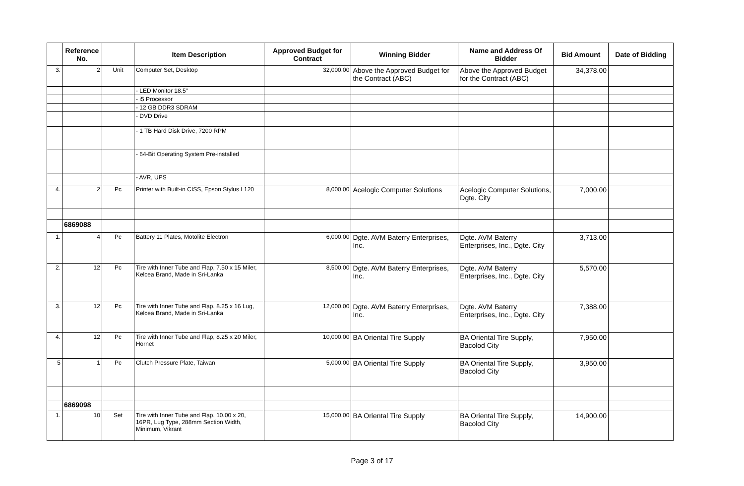| | Reference No. | | Item Description | Approved Budget for Contract | Winning Bidder | Name and Address Of Bidder | Bid Amount | Date of Bidding |
| --- | --- | --- | --- | --- | --- | --- | --- | --- |
| 3. | 2 | Unit | Computer Set, Desktop | 32,000.00 | Above the Approved Budget for the Contract (ABC) | Above the Approved Budget for the Contract (ABC) | 34,378.00 | |
| | | | - LED Monitor 18.5" | | | | | |
| | | | - i5 Processor | | | | | |
| | | | - 12 GB DDR3 SDRAM | | | | | |
| | | | - DVD Drive | | | | | |
| | | | - 1 TB Hard Disk Drive, 7200 RPM | | | | | |
| | | | - 64-Bit Operating System Pre-installed | | | | | |
| | | | - AVR, UPS | | | | | |
| 4. | 2 | Pc | Printer with Built-in CISS, Epson Stylus L120 | 8,000.00 | Acelogic Computer Solutions | Acelogic Computer Solutions, Dgte. City | 7,000.00 | |
| | 6869088 | | | | | | | |
| 1. | 4 | Pc | Battery 11 Plates, Motolite Electron | 6,000.00 | Dgte. AVM Baterry Enterprises, Inc. | Dgte. AVM Baterry Enterprises, Inc., Dgte. City | 3,713.00 | |
| 2. | 12 | Pc | Tire with Inner Tube and Flap, 7.50 x 15 Miler, Kelcea Brand, Made in Sri-Lanka | 8,500.00 | Dgte. AVM Baterry Enterprises, Inc. | Dgte. AVM Baterry Enterprises, Inc., Dgte. City | 5,570.00 | |
| 3. | 12 | Pc | Tire with Inner Tube and Flap, 8.25 x 16 Lug, Kelcea Brand, Made in Sri-Lanka | 12,000.00 | Dgte. AVM Baterry Enterprises, Inc. | Dgte. AVM Baterry Enterprises, Inc., Dgte. City | 7,388.00 | |
| 4. | 12 | Pc | Tire with Inner Tube and Flap, 8.25 x 20 Miler, Hornet | 10,000.00 | BA Oriental Tire Supply | BA Oriental Tire Supply, Bacolod City | 7,950.00 | |
| 5 | 1 | Pc | Clutch Pressure Plate, Taiwan | 5,000.00 | BA Oriental Tire Supply | BA Oriental Tire Supply, Bacolod City | 3,950.00 | |
| | 6869098 | | | | | | | |
| 1. | 10 | Set | Tire with Inner Tube and Flap, 10.00 x 20, 16PR, Lug Type, 288mm Section Width, Minimum, Vikrant | 15,000.00 | BA Oriental Tire Supply | BA Oriental Tire Supply, Bacolod City | 14,900.00 | |
Page 3 of 17